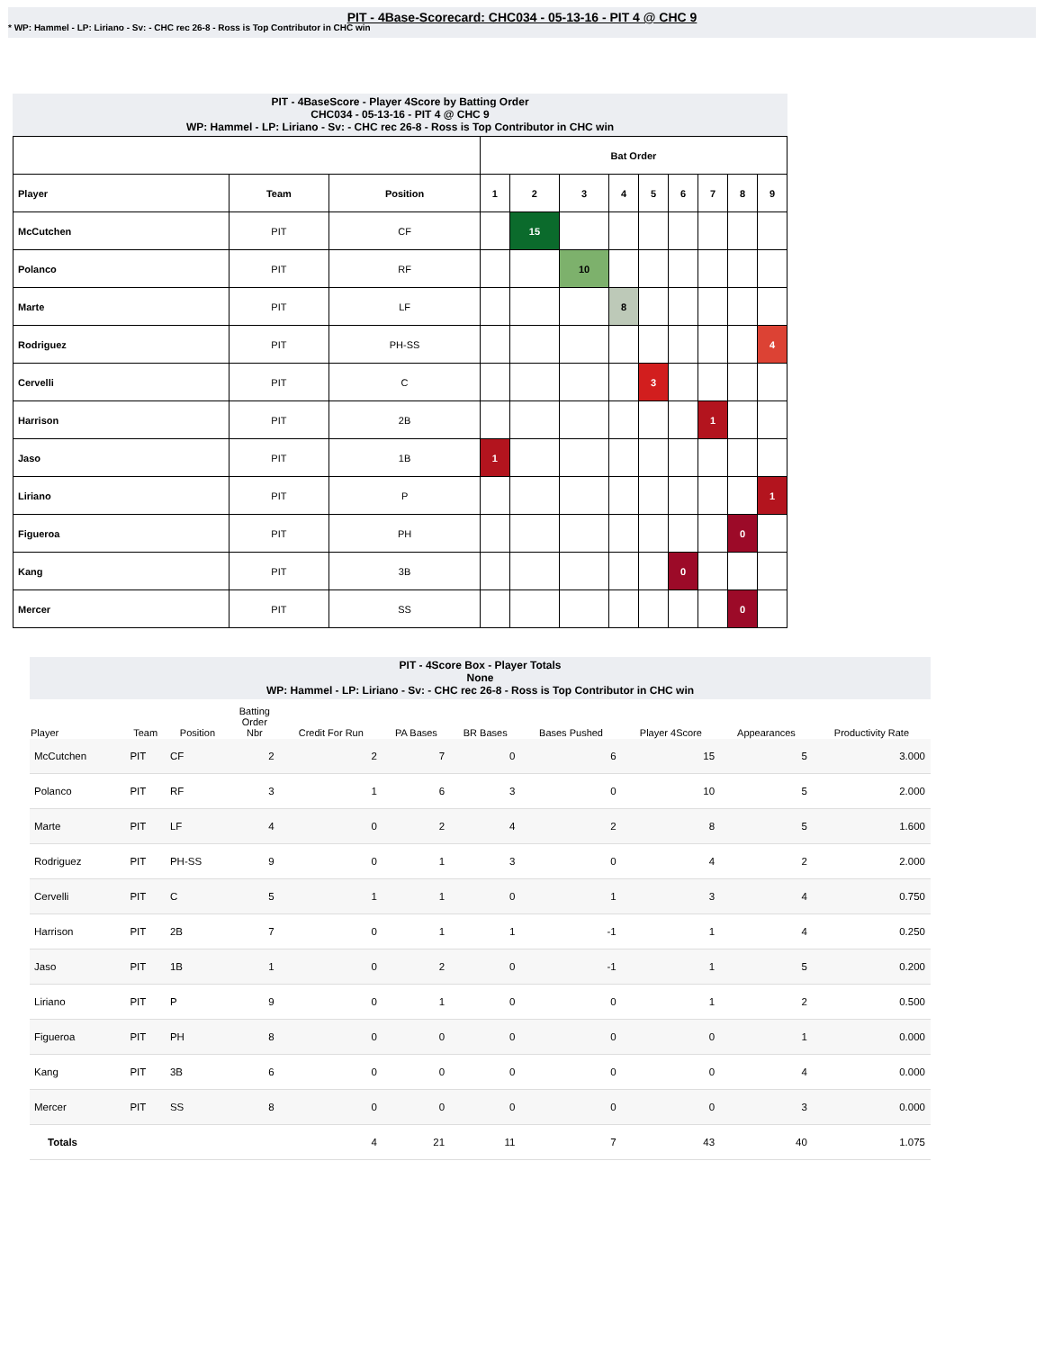PIT - 4Base-Scorecard: CHC034 - 05-13-16 - PIT 4 @ CHC 9
* WP: Hammel - LP: Liriano - Sv: - CHC rec 26-8 - Ross is Top Contributor in CHC win
PIT - 4BaseScore - Player 4Score by Batting Order
CHC034 - 05-13-16 - PIT 4 @ CHC 9
WP: Hammel - LP: Liriano - Sv: - CHC rec 26-8 - Ross is Top Contributor in CHC win
| | | | Bat Order | | | | | | | | |
| --- | --- | --- | --- | --- | --- | --- | --- | --- | --- | --- | --- |
| Player | Team | Position | 1 | 2 | 3 | 4 | 5 | 6 | 7 | 8 | 9 |
| McCutchen | PIT | CF | | 15 | | | | | | | |
| Polanco | PIT | RF | | | 10 | | | | | | |
| Marte | PIT | LF | | | | 8 | | | | | |
| Rodriguez | PIT | PH-SS | | | | | | | | | 4 |
| Cervelli | PIT | C | | | | | 3 | | | | |
| Harrison | PIT | 2B | | | | | | | 1 | | |
| Jaso | PIT | 1B | 1 | | | | | | | | |
| Liriano | PIT | P | | | | | | | | | 1 |
| Figueroa | PIT | PH | | | | | | | | 0 | |
| Kang | PIT | 3B | | | | | | 0 | | | |
| Mercer | PIT | SS | | | | | | | | 0 | |
PIT - 4Score Box - Player Totals
None
WP: Hammel - LP: Liriano - Sv: - CHC rec 26-8 - Ross is Top Contributor in CHC win
| Player | Team | Position | Batting Order Nbr | Credit For Run | PA Bases | BR Bases | Bases Pushed | Player 4Score | Appearances | Productivity Rate |
| --- | --- | --- | --- | --- | --- | --- | --- | --- | --- | --- |
| McCutchen | PIT | CF | 2 | 2 | 7 | 0 | 6 | 15 | 5 | 3.000 |
| Polanco | PIT | RF | 3 | 1 | 6 | 3 | 0 | 10 | 5 | 2.000 |
| Marte | PIT | LF | 4 | 0 | 2 | 4 | 2 | 8 | 5 | 1.600 |
| Rodriguez | PIT | PH-SS | 9 | 0 | 1 | 3 | 0 | 4 | 2 | 2.000 |
| Cervelli | PIT | C | 5 | 1 | 1 | 0 | 1 | 3 | 4 | 0.750 |
| Harrison | PIT | 2B | 7 | 0 | 1 | 1 | -1 | 1 | 4 | 0.250 |
| Jaso | PIT | 1B | 1 | 0 | 2 | 0 | -1 | 1 | 5 | 0.200 |
| Liriano | PIT | P | 9 | 0 | 1 | 0 | 0 | 1 | 2 | 0.500 |
| Figueroa | PIT | PH | 8 | 0 | 0 | 0 | 0 | 0 | 1 | 0.000 |
| Kang | PIT | 3B | 6 | 0 | 0 | 0 | 0 | 0 | 4 | 0.000 |
| Mercer | PIT | SS | 8 | 0 | 0 | 0 | 0 | 0 | 3 | 0.000 |
| Totals | | | | 4 | 21 | 11 | 7 | 43 | 40 | 1.075 |